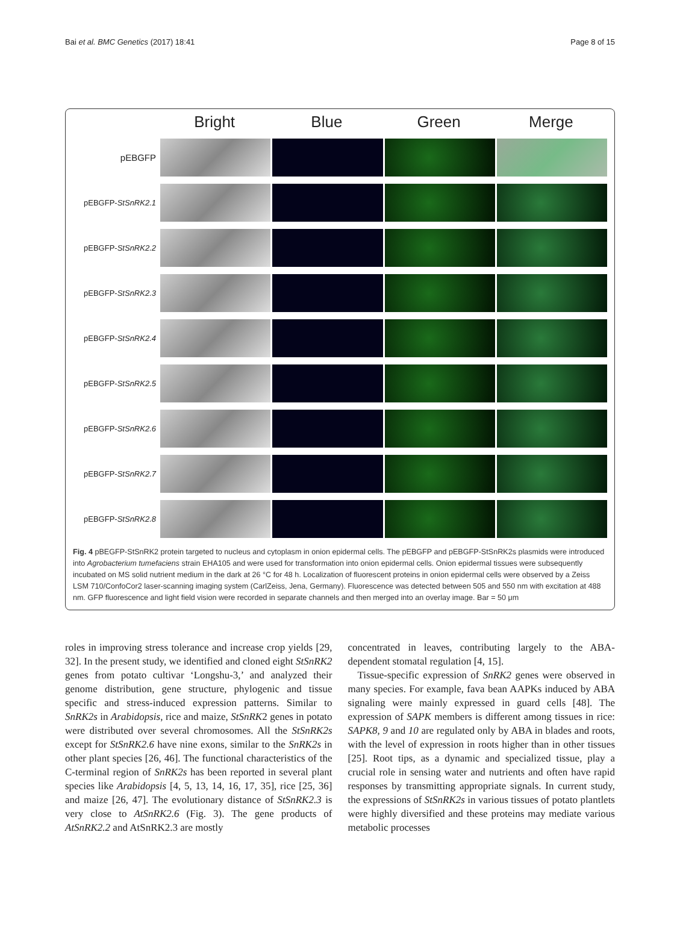Bai et al. BMC Genetics (2017) 18:41 Page 8 of 15
Bright Blue Green Merge
pEBGFP
pEBGFP-StSnRK2.1
pEBGFP-StSnRK2.2
pEBGFP-StSnRK2.3
pEBGFP-StSnRK2.4
pEBGFP-StSnRK2.5
pEBGFP-StSnRK2.6
pEBGFP-StSnRK2.7
pEBGFP-StSnRK2.8
Fig. 4 pBEGFP-StSnRK2 protein targeted to nucleus and cytoplasm in onion epidermal cells. The pEBGFP and pEBGFP-StSnRK2s plasmids were introduced into Agrobacterium tumefaciens strain EHA105 and were used for transformation into onion epidermal cells. Onion epidermal tissues were subsequently incubated on MS solid nutrient medium in the dark at 26 °C for 48 h. Localization of fluorescent proteins in onion epidermal cells were observed by a Zeiss LSM 710/ConfoCor2 laser-scanning imaging system (CarlZeiss, Jena, Germany). Fluorescence was detected between 505 and 550 nm with excitation at 488 nm. GFP fluorescence and light field vision were recorded in separate channels and then merged into an overlay image. Bar = 50 μm
roles in improving stress tolerance and increase crop yields [29, 32]. In the present study, we identified and cloned eight StSnRK2 genes from potato cultivar ‘Longshu-3,’ and analyzed their genome distribution, gene structure, phylogenic and tissue specific and stress-induced expression patterns. Similar to SnRK2s in Arabidopsis, rice and maize, StSnRK2 genes in potato were distributed over several chromosomes. All the StSnRK2s except for StSnRK2.6 have nine exons, similar to the SnRK2s in other plant species [26, 46]. The functional characteristics of the C-terminal region of SnRK2s has been reported in several plant species like Arabidopsis [4, 5, 13, 14, 16, 17, 35], rice [25, 36] and maize [26, 47]. The evolutionary distance of StSnRK2.3 is very close to AtSnRK2.6 (Fig. 3). The gene products of AtSnRK2.2 and AtSnRK2.3 are mostly
concentrated in leaves, contributing largely to the ABA-dependent stomatal regulation [4, 15].
Tissue-specific expression of SnRK2 genes were observed in many species. For example, fava bean AAPKs induced by ABA signaling were mainly expressed in guard cells [48]. The expression of SAPK members is different among tissues in rice: SAPK8, 9 and 10 are regulated only by ABA in blades and roots, with the level of expression in roots higher than in other tissues [25]. Root tips, as a dynamic and specialized tissue, play a crucial role in sensing water and nutrients and often have rapid responses by transmitting appropriate signals. In current study, the expressions of StSnRK2s in various tissues of potato plantlets were highly diversified and these proteins may mediate various metabolic processes